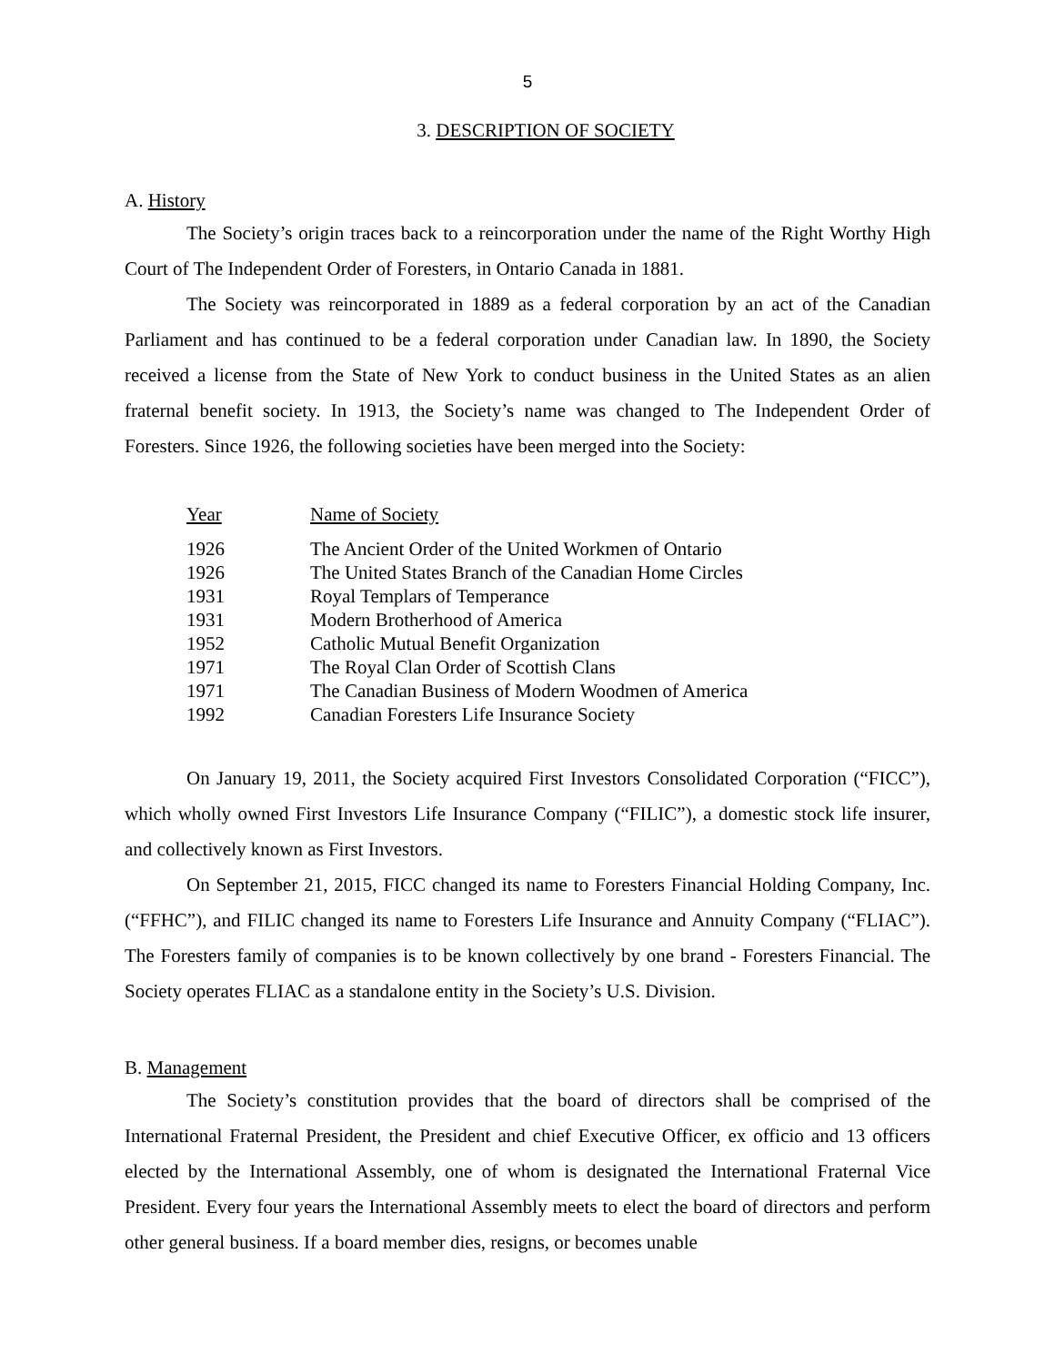5
3. DESCRIPTION OF SOCIETY
A. History
The Society’s origin traces back to a reincorporation under the name of the Right Worthy High Court of The Independent Order of Foresters, in Ontario Canada in 1881.
The Society was reincorporated in 1889 as a federal corporation by an act of the Canadian Parliament and has continued to be a federal corporation under Canadian law. In 1890, the Society received a license from the State of New York to conduct business in the United States as an alien fraternal benefit society. In 1913, the Society’s name was changed to The Independent Order of Foresters. Since 1926, the following societies have been merged into the Society:
| Year | Name of Society |
| --- | --- |
| 1926 | The Ancient Order of the United Workmen of Ontario |
| 1926 | The United States Branch of the Canadian Home Circles |
| 1931 | Royal Templars of Temperance |
| 1931 | Modern Brotherhood of America |
| 1952 | Catholic Mutual Benefit Organization |
| 1971 | The Royal Clan Order of Scottish Clans |
| 1971 | The Canadian Business of Modern Woodmen of America |
| 1992 | Canadian Foresters Life Insurance Society |
On January 19, 2011, the Society acquired First Investors Consolidated Corporation (“FICC”), which wholly owned First Investors Life Insurance Company (“FILIC”), a domestic stock life insurer, and collectively known as First Investors.
On September 21, 2015, FICC changed its name to Foresters Financial Holding Company, Inc. (“FFHC”), and FILIC changed its name to Foresters Life Insurance and Annuity Company (“FLIAC”). The Foresters family of companies is to be known collectively by one brand - Foresters Financial. The Society operates FLIAC as a standalone entity in the Society’s U.S. Division.
B. Management
The Society’s constitution provides that the board of directors shall be comprised of the International Fraternal President, the President and chief Executive Officer, ex officio and 13 officers elected by the International Assembly, one of whom is designated the International Fraternal Vice President. Every four years the International Assembly meets to elect the board of directors and perform other general business. If a board member dies, resigns, or becomes unable